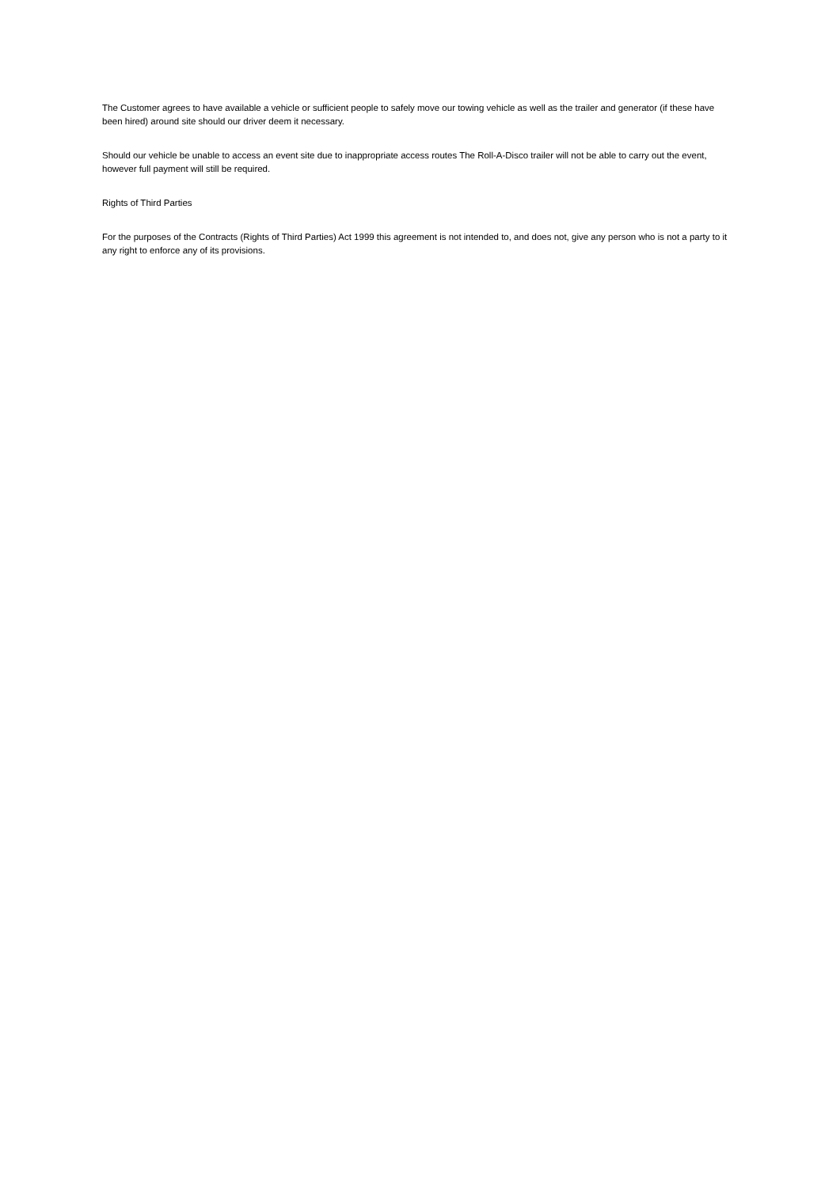The Customer agrees to have available a vehicle or sufficient people to safely move our towing vehicle as well as the trailer and generator (if these have been hired) around site should our driver deem it necessary.
Should our vehicle be unable to access an event site due to inappropriate access routes The Roll-A-Disco trailer will not be able to carry out the event, however full payment will still be required.
Rights of Third Parties
For the purposes of the Contracts (Rights of Third Parties) Act 1999 this agreement is not intended to, and does not, give any person who is not a party to it any right to enforce any of its provisions.